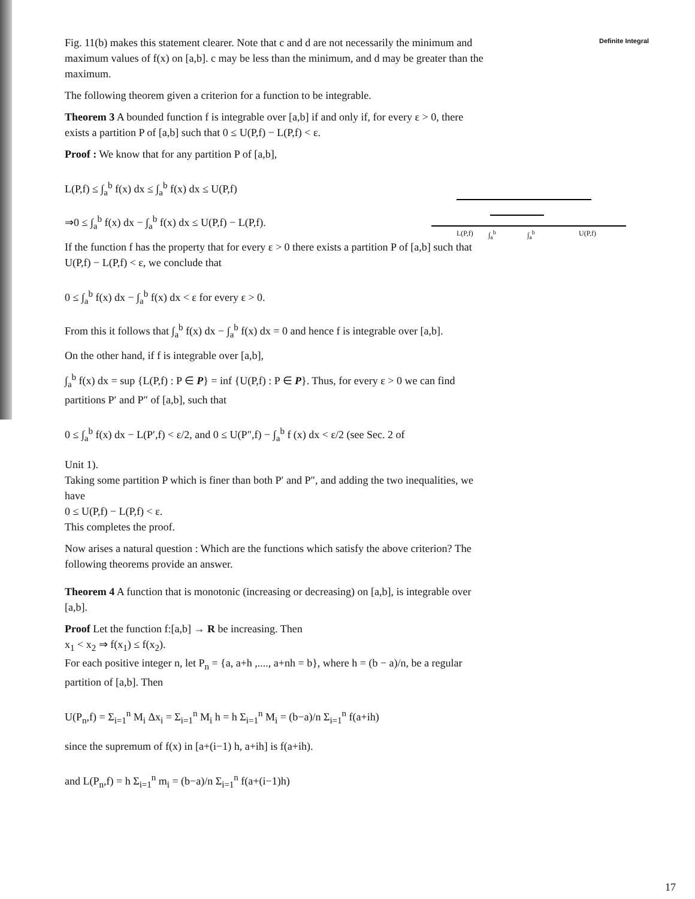Definite Integral
Fig. 11(b) makes this statement clearer. Note that c and d are not necessarily the minimum and maximum values of f(x) on [a,b]. c may be less than the minimum, and d may be greater than the maximum.
The following theorem given a criterion for a function to be integrable.
Theorem 3 A bounded function f is integrable over [a,b] if and only if, for every ε > 0, there exists a partition P of [a,b] such that 0 ≤ U(P,f) − L(P,f) < ε.
Proof : We know that for any partition P of [a,b],
L(P,f) ≤ ∫<sub>a</sub><sup>b</sup> f(x) dx ≤ ∫<sub>a</sub><sup>b</sup> f(x) dx ≤ U(P,f)
⇒0 ≤ ∫<sub>a</sub><sup>b</sup> f(x) dx − ∫<sub>a</sub><sup>b</sup> f(x) dx ≤ U(P,f) − L(P,f).
If the function f has the property that for every ε > 0 there exists a partition P of [a,b] such that
U(P,f) − L(P,f) < ε, we conclude that
0 ≤ ∫<sub>a</sub><sup>b</sup> f(x) dx − ∫<sub>a</sub><sup>b</sup> f(x) dx < ε for every ε > 0.
From this it follows that ∫<sub>a</sub><sup>b</sup> f(x) dx − ∫<sub>a</sub><sup>b</sup> f(x) dx = 0 and hence f is integrable over [a,b].
On the other hand, if f is integrable over [a,b],
∫<sub>a</sub><sup>b</sup> f(x) dx = sup {L(P,f) : P ∈ P} = inf {U(P,f) : P ∈ P}. Thus, for every ε > 0 we can find partitions P′ and P″ of [a,b], such that
0 ≤ ∫<sub>a</sub><sup>b</sup> f(x) dx − L(P′,f) < ε/2, and 0 ≤ U(P″,f) − ∫<sub>a</sub><sup>b</sup> f (x) dx < ε/2 (see Sec. 2 of
Unit 1).
Taking some partition P which is finer than both P′ and P″, and adding the two inequalities, we have
0 ≤ U(P,f) − L(P,f) < ε.
This completes the proof.
Now arises a natural question : Which are the functions which satisfy the above criterion? The following theorems provide an answer.
Theorem 4 A function that is monotonic (increasing or decreasing) on [a,b], is integrable over [a,b].
Proof Let the function f:[a,b] → R be increasing. Then
x<sub>1</sub> < x<sub>2</sub> ⇒ f(x<sub>1</sub>) ≤ f(x<sub>2</sub>).
For each positive integer n, let P<sub>n</sub> = {a, a+h ,...., a+nh = b}, where h = (b − a)/n, be a regular partition of [a,b]. Then
U(P<sub>n</sub>,f) = Σ<sub>i=1</sub><sup>n</sup> M<sub>i</sub> Δx<sub>i</sub> = Σ<sub>i=1</sub><sup>n</sup> M<sub>i</sub> h = h Σ<sub>i=1</sub><sup>n</sup> M<sub>i</sub> = (b−a)/n Σ<sub>i=1</sub><sup>n</sup> f(a+ih)
since the supremum of f(x) in [a+(i−1) h, a+ih] is f(a+ih).
and L(P<sub>n</sub>,f) = h Σ<sub>i=1</sub><sup>n</sup> m<sub>i</sub> = (b−a)/n Σ<sub>i=1</sub><sup>n</sup> f(a+(i−1)h)
L(P,f) ∫<sub>a</sub><sup>b</sup> ∫<sub>a</sub><sup>b</sup> U(P,f)
17